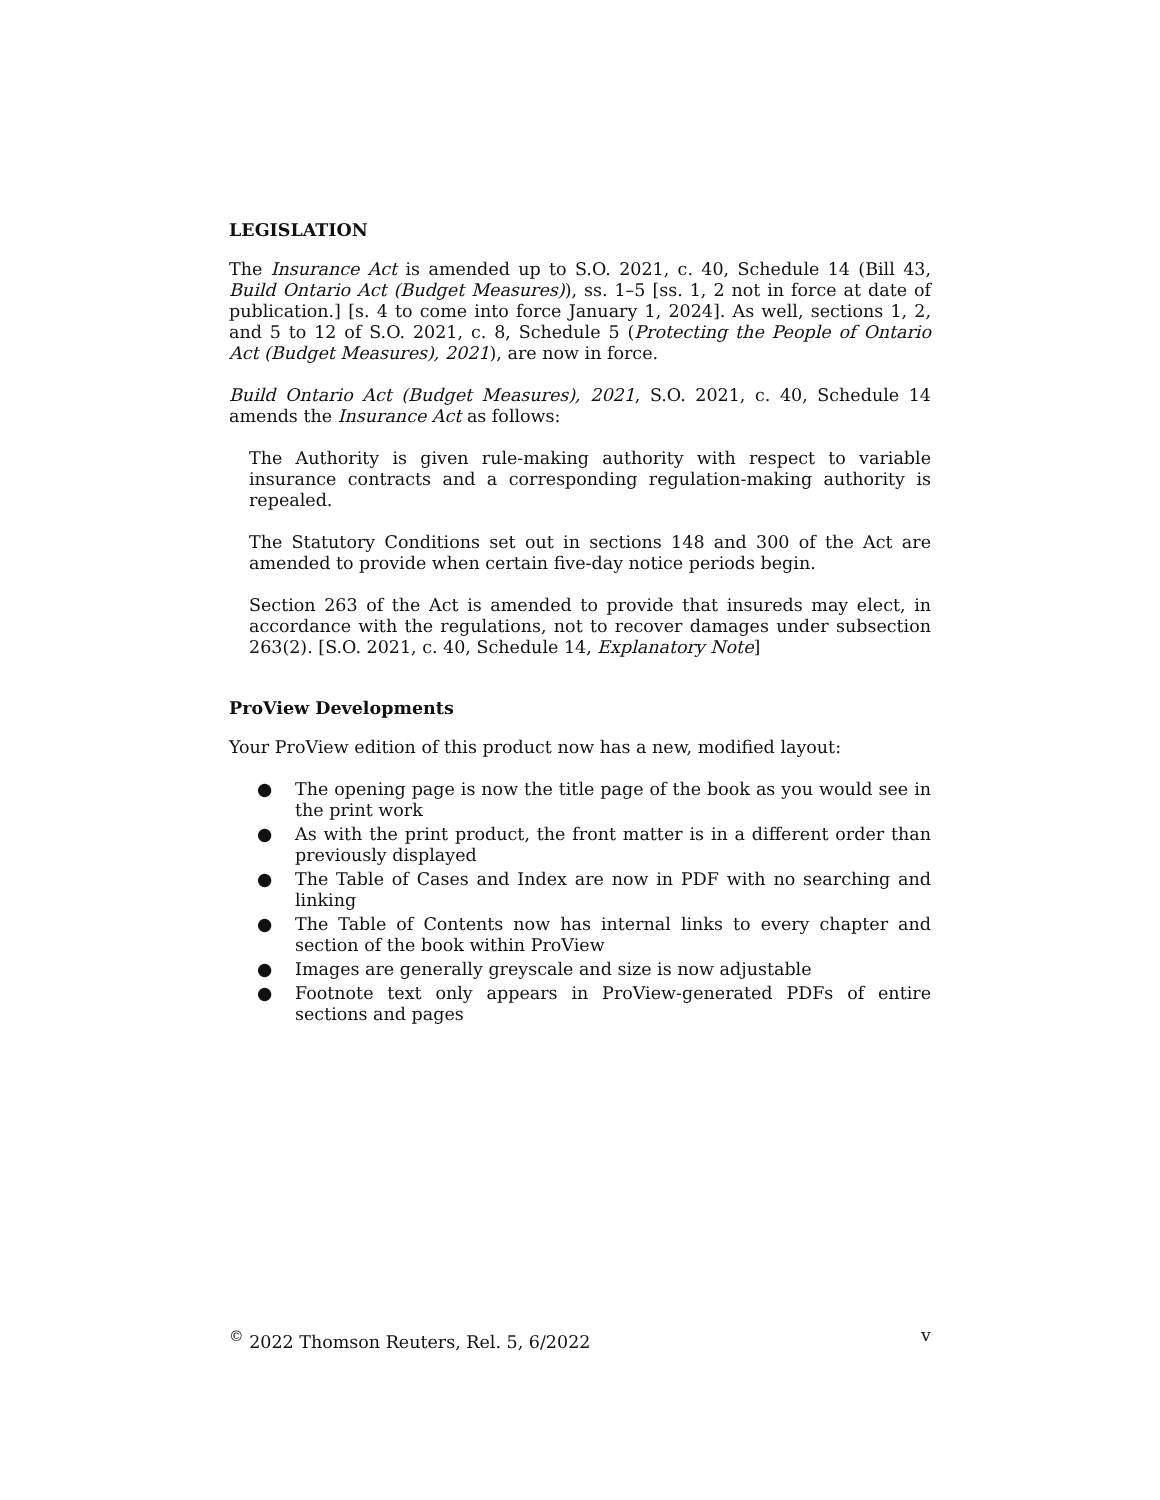LEGISLATION
The Insurance Act is amended up to S.O. 2021, c. 40, Schedule 14 (Bill 43, Build Ontario Act (Budget Measures)), ss. 1–5 [ss. 1, 2 not in force at date of publication.] [s. 4 to come into force January 1, 2024]. As well, sections 1, 2, and 5 to 12 of S.O. 2021, c. 8, Schedule 5 (Protecting the People of Ontario Act (Budget Measures), 2021), are now in force.
Build Ontario Act (Budget Measures), 2021, S.O. 2021, c. 40, Schedule 14 amends the Insurance Act as follows:
The Authority is given rule-making authority with respect to variable insurance contracts and a corresponding regulation-making authority is repealed.
The Statutory Conditions set out in sections 148 and 300 of the Act are amended to provide when certain five-day notice periods begin.
Section 263 of the Act is amended to provide that insureds may elect, in accordance with the regulations, not to recover damages under subsection 263(2). [S.O. 2021, c. 40, Schedule 14, Explanatory Note]
ProView Developments
Your ProView edition of this product now has a new, modified layout:
● The opening page is now the title page of the book as you would see in the print work
● As with the print product, the front matter is in a different order than previously displayed
● The Table of Cases and Index are now in PDF with no searching and linking
● The Table of Contents now has internal links to every chapter and section of the book within ProView
● Images are generally greyscale and size is now adjustable
● Footnote text only appears in ProView-generated PDFs of entire sections and pages
<sup>©</sup> 2022 Thomson Reuters, Rel. 5, 6/2022 v